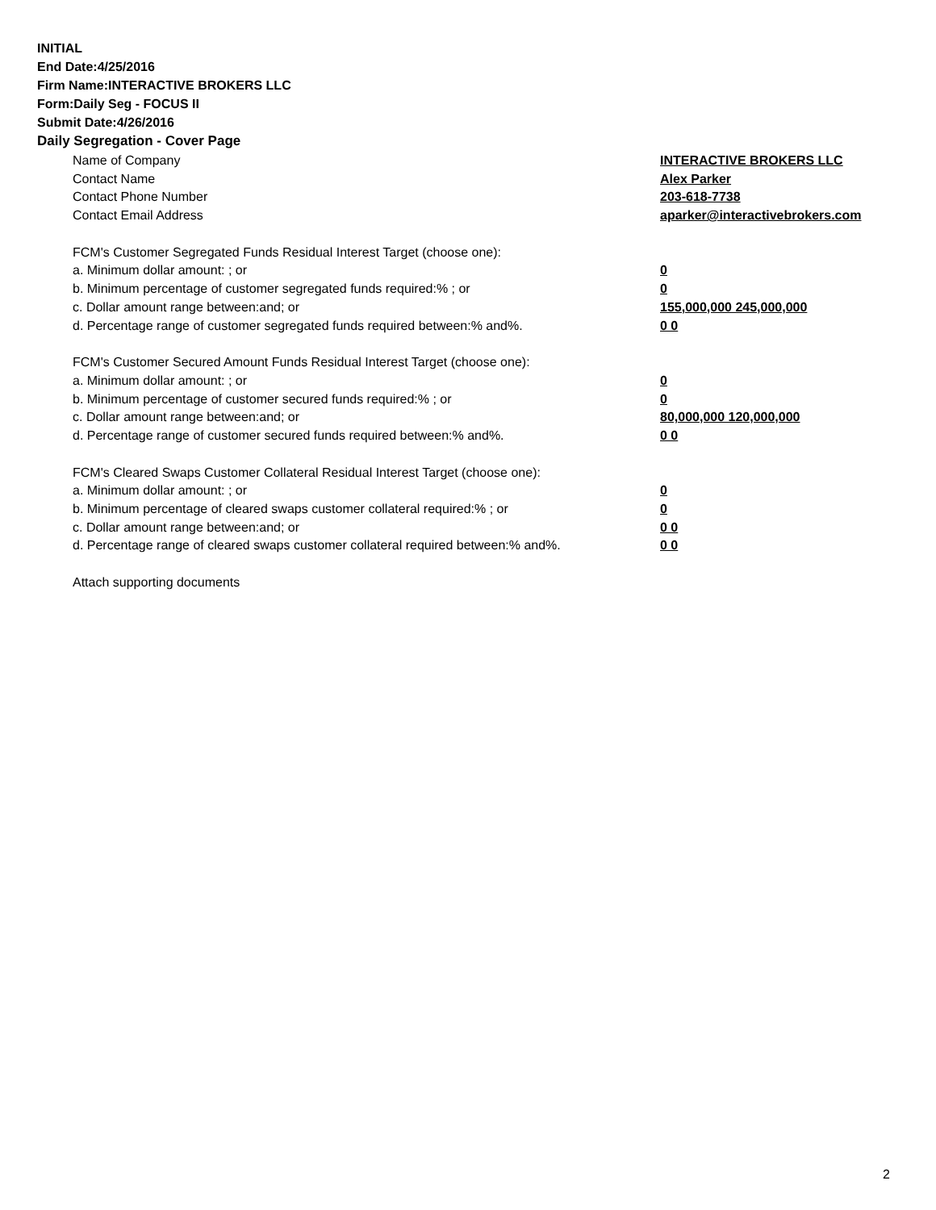INITIAL
End Date:4/25/2016
Firm Name:INTERACTIVE BROKERS LLC
Form:Daily Seg - FOCUS II
Submit Date:4/26/2016
Daily Segregation - Cover Page
| Name of Company | INTERACTIVE BROKERS LLC |
| Contact Name | Alex Parker |
| Contact Phone Number | 203-618-7738 |
| Contact Email Address | aparker@interactivebrokers.com |
| FCM's Customer Segregated Funds Residual Interest Target (choose one): | |
| a. Minimum dollar amount: ; or | 0 |
| b. Minimum percentage of customer segregated funds required:% ; or | 0 |
| c. Dollar amount range between:and; or | 155,000,000 245,000,000 |
| d. Percentage range of customer segregated funds required between:% and%. | 0 0 |
| FCM's Customer Secured Amount Funds Residual Interest Target (choose one): | |
| a. Minimum dollar amount: ; or | 0 |
| b. Minimum percentage of customer secured funds required:% ; or | 0 |
| c. Dollar amount range between:and; or | 80,000,000 120,000,000 |
| d. Percentage range of customer secured funds required between:% and%. | 0 0 |
| FCM's Cleared Swaps Customer Collateral Residual Interest Target (choose one): | |
| a. Minimum dollar amount: ; or | 0 |
| b. Minimum percentage of cleared swaps customer collateral required:% ; or | 0 |
| c. Dollar amount range between:and; or | 0 0 |
| d. Percentage range of cleared swaps customer collateral required between:% and%. | 0 0 |
| Attach supporting documents | |
2